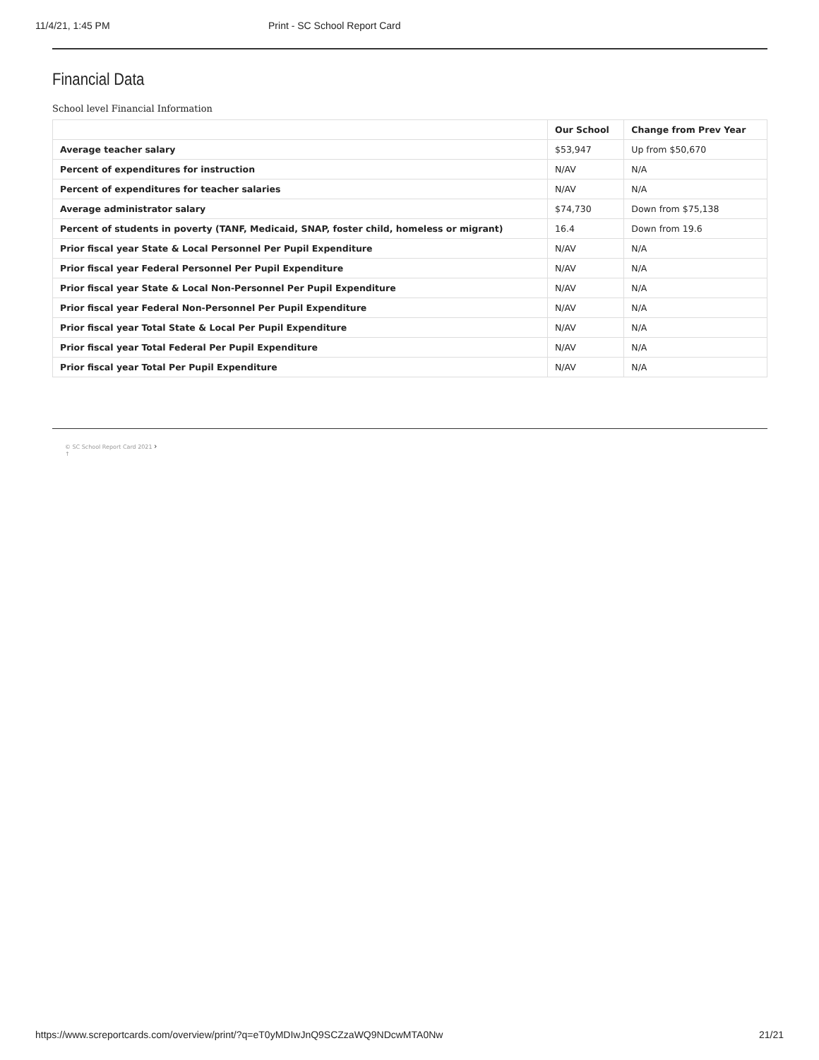11/4/21, 1:45 PM Print - SC School Report Card
Financial Data
School level Financial Information
| | Our School | Change from Prev Year |
| --- | --- | --- |
| Average teacher salary | $53,947 | Up from $50,670 |
| Percent of expenditures for instruction | N/AV | N/A |
| Percent of expenditures for teacher salaries | N/AV | N/A |
| Average administrator salary | $74,730 | Down from $75,138 |
| Percent of students in poverty (TANF, Medicaid, SNAP, foster child, homeless or migrant) | 16.4 | Down from 19.6 |
| Prior fiscal year State & Local Personnel Per Pupil Expenditure | N/AV | N/A |
| Prior fiscal year Federal Personnel Per Pupil Expenditure | N/AV | N/A |
| Prior fiscal year State & Local Non-Personnel Per Pupil Expenditure | N/AV | N/A |
| Prior fiscal year Federal Non-Personnel Per Pupil Expenditure | N/AV | N/A |
| Prior fiscal year Total State & Local Per Pupil Expenditure | N/AV | N/A |
| Prior fiscal year Total Federal Per Pupil Expenditure | N/AV | N/A |
| Prior fiscal year Total Per Pupil Expenditure | N/AV | N/A |
© SC School Report Card 2021 ›
↑
https://www.screportcards.com/overview/print/?q=eT0yMDIwJnQ9SCZzaWQ9NDcwMTA0Nw 21/21